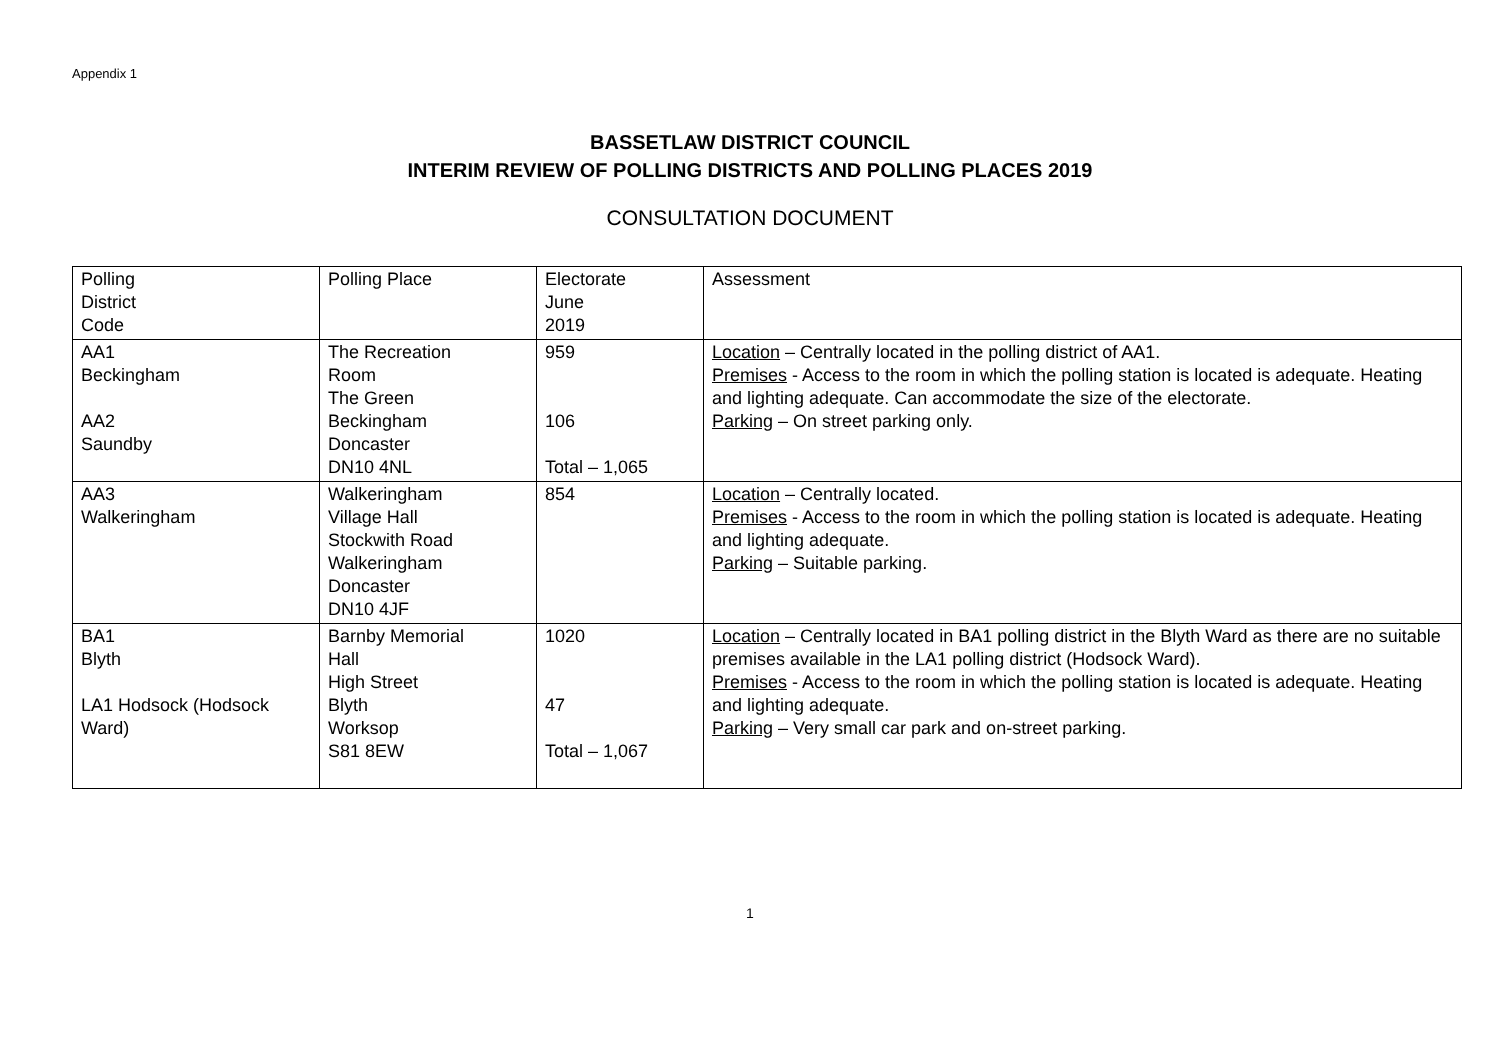Appendix 1
BASSETLAW DISTRICT COUNCIL
INTERIM REVIEW OF POLLING DISTRICTS AND POLLING PLACES 2019
CONSULTATION DOCUMENT
| Polling District Code | Polling Place | Electorate June 2019 | Assessment |
| --- | --- | --- | --- |
| AA1 Beckingham AA2 Saundby | The Recreation Room The Green Beckingham Doncaster DN10 4NL | 959 106 Total – 1,065 | Location – Centrally located in the polling district of AA1. Premises - Access to the room in which the polling station is located is adequate. Heating and lighting adequate. Can accommodate the size of the electorate. Parking – On street parking only. |
| AA3 Walkeringham | Walkeringham Village Hall Stockwith Road Walkeringham Doncaster DN10 4JF | 854 | Location – Centrally located. Premises - Access to the room in which the polling station is located is adequate. Heating and lighting adequate. Parking – Suitable parking. |
| BA1 Blyth LA1 Hodsock (Hodsock Ward) | Barnby Memorial Hall High Street Blyth Worksop S81 8EW | 1020 47 Total – 1,067 | Location – Centrally located in BA1 polling district in the Blyth Ward as there are no suitable premises available in the LA1 polling district (Hodsock Ward). Premises - Access to the room in which the polling station is located is adequate. Heating and lighting adequate. Parking – Very small car park and on-street parking. |
1